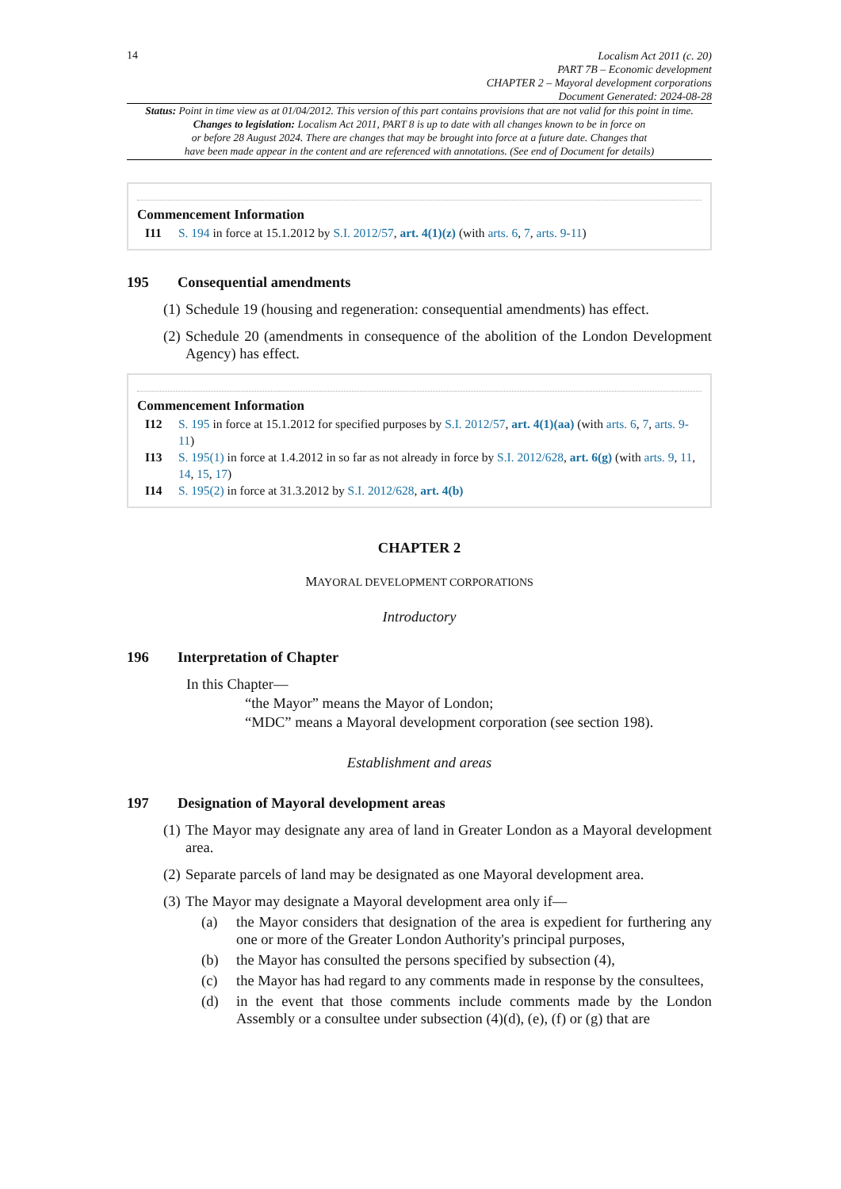14
Localism Act 2011 (c. 20)
PART 7B – Economic development
CHAPTER 2 – Mayoral development corporations
Document Generated: 2024-08-28
Status: Point in time view as at 01/04/2012. This version of this part contains provisions that are not valid for this point in time.
Changes to legislation: Localism Act 2011, PART 8 is up to date with all changes known to be in force on
or before 28 August 2024. There are changes that may be brought into force at a future date. Changes that
have been made appear in the content and are referenced with annotations. (See end of Document for details)
Commencement Information
I11 S. 194 in force at 15.1.2012 by S.I. 2012/57, art. 4(1)(z) (with arts. 6, 7, arts. 9-11)
195 Consequential amendments
(1) Schedule 19 (housing and regeneration: consequential amendments) has effect.
(2) Schedule 20 (amendments in consequence of the abolition of the London Development Agency) has effect.
Commencement Information
I12 S. 195 in force at 15.1.2012 for specified purposes by S.I. 2012/57, art. 4(1)(aa) (with arts. 6, 7, arts. 9-11)
I13 S. 195(1) in force at 1.4.2012 in so far as not already in force by S.I. 2012/628, art. 6(g) (with arts. 9, 11, 14, 15, 17)
I14 S. 195(2) in force at 31.3.2012 by S.I. 2012/628, art. 4(b)
CHAPTER 2
MAYORAL DEVELOPMENT CORPORATIONS
Introductory
196 Interpretation of Chapter
In this Chapter—
“the Mayor” means the Mayor of London;
“MDC” means a Mayoral development corporation (see section 198).
Establishment and areas
197 Designation of Mayoral development areas
(1) The Mayor may designate any area of land in Greater London as a Mayoral development area.
(2) Separate parcels of land may be designated as one Mayoral development area.
(3) The Mayor may designate a Mayoral development area only if—
(a) the Mayor considers that designation of the area is expedient for furthering any one or more of the Greater London Authority's principal purposes,
(b) the Mayor has consulted the persons specified by subsection (4),
(c) the Mayor has had regard to any comments made in response by the consultees,
(d) in the event that those comments include comments made by the London Assembly or a consultee under subsection (4)(d), (e), (f) or (g) that are